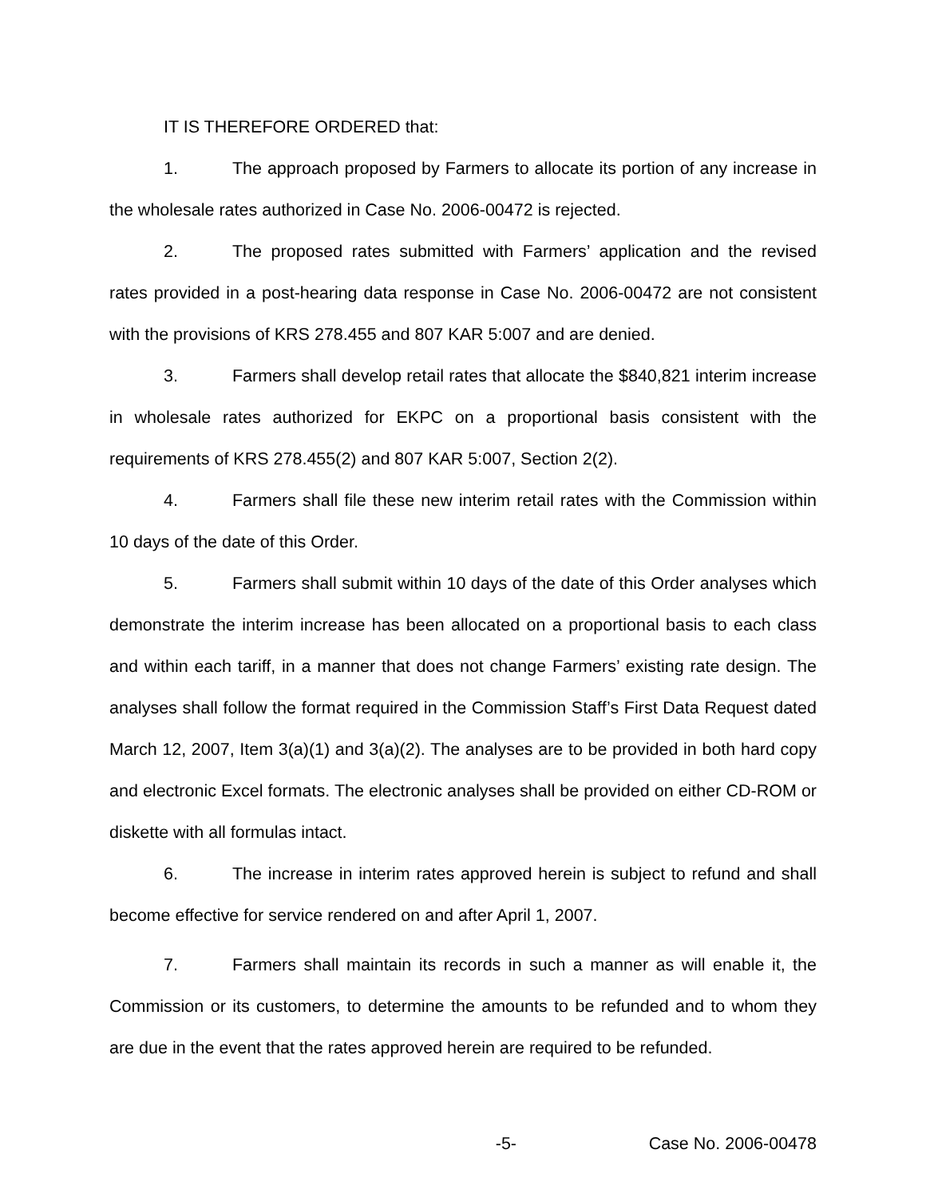IT IS THEREFORE ORDERED that:
1. The approach proposed by Farmers to allocate its portion of any increase in the wholesale rates authorized in Case No. 2006-00472 is rejected.
2. The proposed rates submitted with Farmers’ application and the revised rates provided in a post-hearing data response in Case No. 2006-00472 are not consistent with the provisions of KRS 278.455 and 807 KAR 5:007 and are denied.
3. Farmers shall develop retail rates that allocate the $840,821 interim increase in wholesale rates authorized for EKPC on a proportional basis consistent with the requirements of KRS 278.455(2) and 807 KAR 5:007, Section 2(2).
4. Farmers shall file these new interim retail rates with the Commission within 10 days of the date of this Order.
5. Farmers shall submit within 10 days of the date of this Order analyses which demonstrate the interim increase has been allocated on a proportional basis to each class and within each tariff, in a manner that does not change Farmers’ existing rate design. The analyses shall follow the format required in the Commission Staff’s First Data Request dated March 12, 2007, Item 3(a)(1) and 3(a)(2). The analyses are to be provided in both hard copy and electronic Excel formats. The electronic analyses shall be provided on either CD-ROM or diskette with all formulas intact.
6. The increase in interim rates approved herein is subject to refund and shall become effective for service rendered on and after April 1, 2007.
7. Farmers shall maintain its records in such a manner as will enable it, the Commission or its customers, to determine the amounts to be refunded and to whom they are due in the event that the rates approved herein are required to be refunded.
-5- Case No. 2006-00478